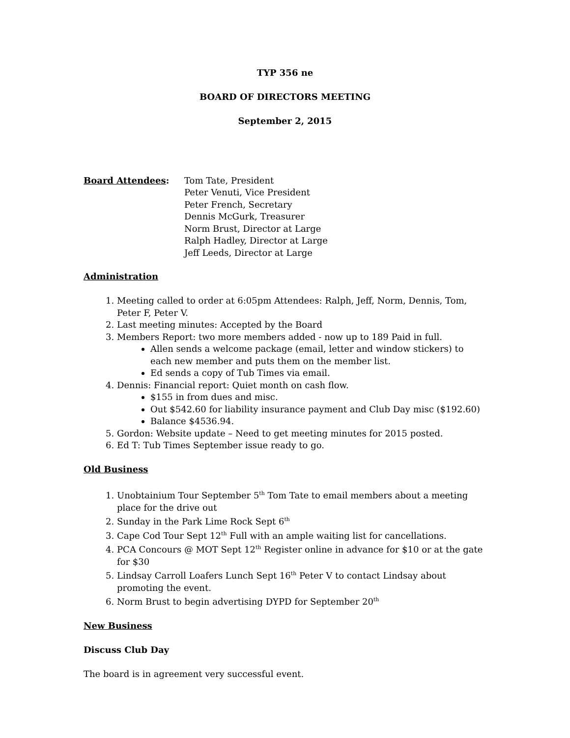TYP 356 ne
BOARD OF DIRECTORS MEETING
September 2, 2015
Board Attendees: Tom Tate, President
Peter Venuti, Vice President
Peter French, Secretary
Dennis McGurk, Treasurer
Norm Brust, Director at Large
Ralph Hadley, Director at Large
Jeff Leeds, Director at Large
Administration
1. Meeting called to order at 6:05pm Attendees: Ralph, Jeff, Norm, Dennis, Tom, Peter F, Peter V.
2. Last meeting minutes: Accepted by the Board
3. Members Report: two more members added - now up to 189 Paid in full.
Allen sends a welcome package (email, letter and window stickers) to each new member and puts them on the member list.
Ed sends a copy of Tub Times via email.
4. Dennis: Financial report: Quiet month on cash flow.
$155 in from dues and misc.
Out $542.60 for liability insurance payment and Club Day misc ($192.60)
Balance $4536.94.
5. Gordon: Website update – Need to get meeting minutes for 2015 posted.
6. Ed T: Tub Times September issue ready to go.
Old Business
1. Unobtainium Tour September 5<sup>th</sup> Tom Tate to email members about a meeting place for the drive out
2. Sunday in the Park Lime Rock Sept 6<sup>th</sup>
3. Cape Cod Tour Sept 12<sup>th</sup> Full with an ample waiting list for cancellations.
4. PCA Concours @ MOT Sept 12<sup>th</sup> Register online in advance for $10 or at the gate for $30
5. Lindsay Carroll Loafers Lunch Sept 16<sup>th</sup> Peter V to contact Lindsay about promoting the event.
6. Norm Brust to begin advertising DYPD for September 20<sup>th</sup>
New Business
Discuss Club Day
The board is in agreement very successful event.